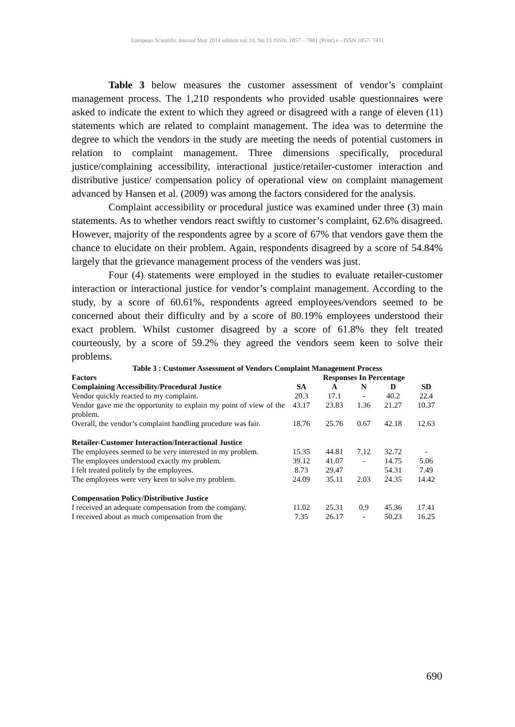European Scientific Journal May 2014 edition vol.10, No.13 ISSN: 1857 – 7881 (Print) e - ISSN 1857- 7431
Table 3 below measures the customer assessment of vendor’s complaint management process. The 1,210 respondents who provided usable questionnaires were asked to indicate the extent to which they agreed or disagreed with a range of eleven (11) statements which are related to complaint management. The idea was to determine the degree to which the vendors in the study are meeting the needs of potential customers in relation to complaint management. Three dimensions specifically, procedural justice/complaining accessibility, interactional justice/retailer-customer interaction and distributive justice/ compensation policy of operational view on complaint management advanced by Hansen et al. (2009) was among the factors considered for the analysis.
Complaint accessibility or procedural justice was examined under three (3) main statements. As to whether vendors react swiftly to customer’s complaint, 62.6% disagreed. However, majority of the respondents agree by a score of 67% that vendors gave them the chance to elucidate on their problem. Again, respondents disagreed by a score of 54.84% largely that the grievance management process of the venders was just.
Four (4) statements were employed in the studies to evaluate retailer-customer interaction or interactional justice for vendor’s complaint management. According to the study, by a score of 60.61%, respondents agreed employees/vendors seemed to be concerned about their difficulty and by a score of 80.19% employees understood their exact problem. Whilst customer disagreed by a score of 61.8% they felt treated courteously, by a score of 59.2% they agreed the vendors seem keen to solve their problems.
Table 3 : Customer Assessment of Vendors Complaint Management Process
| Factors | Responses In Percentage | | | | |
| --- | --- | --- | --- | --- | --- |
| Complaining Accessibility/Procedural Justice | SA | A | N | D | SD |
| Vendor quickly reacted to my complaint. | 20.3 | 17.1 | - | 40.2 | 22.4 |
| Vendor gave me the opportunity to explain my point of view of the problem. | 43.17 | 23.83 | 1.36 | 21.27 | 10.37 |
| Overall, the vendor’s complaint handling procedure was fair. | 18.76 | 25.76 | 0.67 | 42.18 | 12.63 |
| Retailer-Customer Interaction/Interactional Justice | | | | | |
| The employees seemed to be very interested in my problem. | 15.35 | 44.81 | 7.12 | 32.72 | - |
| The employees understood exactly my problem. | 39.12 | 41.07 | - | 14.75 | 5.06 |
| I felt treated politely by the employees. | 8.73 | 29.47 | | 54.31 | 7.49 |
| The employees were very keen to solve my problem. | 24.09 | 35.11 | 2.03 | 24.35 | 14.42 |
| Compensation Policy/Distributive Justice | | | | | |
| I received an adequate compensation from the company. | 11.02 | 25.31 | 0.9 | 45.36 | 17.41 |
| I received about as much compensation from the | 7.35 | 26.17 | - | 50.23 | 16.25 |
690